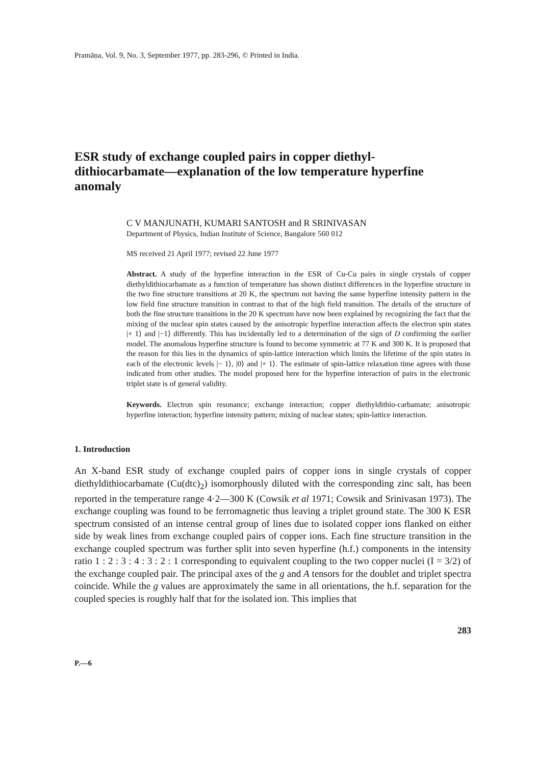Pramāṇa, Vol. 9, No. 3, September 1977, pp. 283-296, © Printed in India.
ESR study of exchange coupled pairs in copper diethyl-dithiocarbamate—explanation of the low temperature hyperfine anomaly
C V MANJUNATH, KUMARI SANTOSH and R SRINIVASAN
Department of Physics, Indian Institute of Science, Bangalore 560 012
MS received 21 April 1977; revised 22 June 1977
Abstract. A study of the hyperfine interaction in the ESR of Cu-Cu pairs in single crystals of copper diethyldithiocarbamate as a function of temperature has shown distinct differences in the hyperfine structure in the two fine structure transitions at 20 K, the spectrum not having the same hyperfine intensity pattern in the low field fine structure transition in contrast to that of the high field transition. The details of the structure of both the fine structure transitions in the 20 K spectrum have now been explained by recognizing the fact that the mixing of the nuclear spin states caused by the anisotropic hyperfine interaction affects the electron spin states |+ 1⟩ and |−1⟩ differently. This has incidentally led to a determination of the sign of D confirming the earlier model. The anomalous hyperfine structure is found to become symmetric at 77 K and 300 K. It is proposed that the reason for this lies in the dynamics of spin-lattice interaction which limits the lifetime of the spin states in each of the electronic levels |− 1⟩, |0⟩ and |+ 1⟩. The estimate of spin-lattice relaxation time agrees with those indicated from other studies. The model proposed here for the hyperfine interaction of pairs in the electronic triplet state is of general validity.
Keywords. Electron spin resonance; exchange interaction; copper diethyldithio-carbamate; anisotropic hyperfine interaction; hyperfine intensity pattern; mixing of nuclear states; spin-lattice interaction.
1. Introduction
An X-band ESR study of exchange coupled pairs of copper ions in single crystals of copper diethyldithiocarbamate (Cu(dtc)<sub>2</sub>) isomorphously diluted with the corresponding zinc salt, has been reported in the temperature range 4·2—300 K (Cowsik et al 1971; Cowsik and Srinivasan 1973). The exchange coupling was found to be ferromagnetic thus leaving a triplet ground state. The 300 K ESR spectrum consisted of an intense central group of lines due to isolated copper ions flanked on either side by weak lines from exchange coupled pairs of copper ions. Each fine structure transition in the exchange coupled spectrum was further split into seven hyperfine (h.f.) components in the intensity ratio 1 : 2 : 3 : 4 : 3 : 2 : 1 corresponding to equivalent coupling to the two copper nuclei (I = 3/2) of the exchange coupled pair. The principal axes of the g and A tensors for the doublet and triplet spectra coincide. While the g values are approximately the same in all orientations, the h.f. separation for the coupled species is roughly half that for the isolated ion. This implies that
283
P.—6